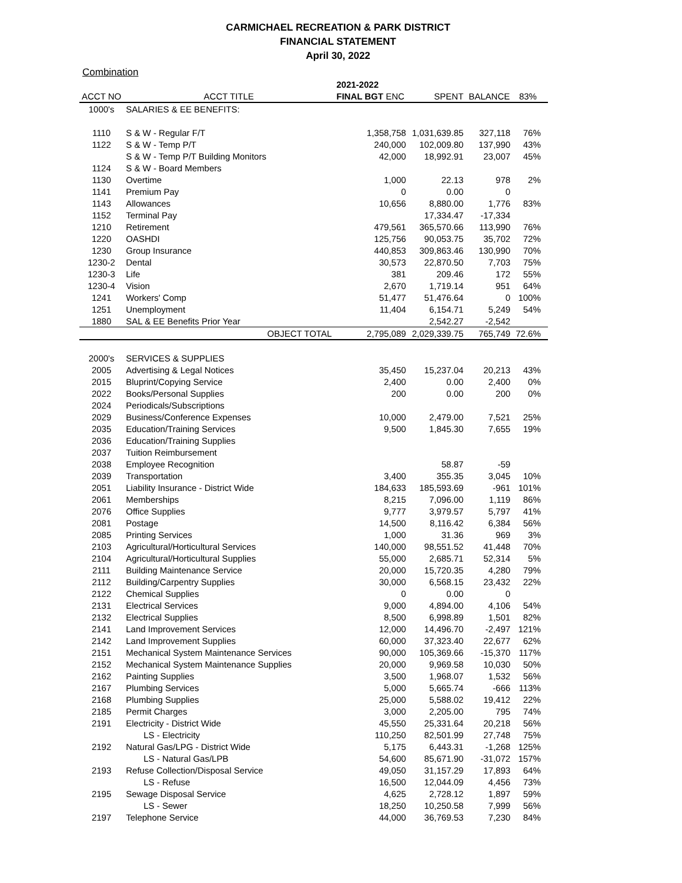CARMICHAEL RECREATION & PARK DISTRICT
FINANCIAL STATEMENT
April 30, 2022
Combination
| | | 2021-2022 | | | | |
| --- | --- | --- | --- | --- | --- | --- |
| ACCT NO | ACCT TITLE | FINAL BGT ENC | SPENT | BALANCE | 83% | |
| 1000's | SALARIES & EE BENEFITS: | | | | | |
| 1110 | S & W - Regular F/T | 1,358,758 | 1,031,639.85 | 327,118 | 76% | |
| 1122 | S & W - Temp P/T | 240,000 | 102,009.80 | 137,990 | 43% | |
| | S & W - Temp P/T Building Monitors | 42,000 | 18,992.91 | 23,007 | 45% | |
| 1124 | S & W - Board Members | | | | | |
| 1130 | Overtime | 1,000 | 22.13 | 978 | 2% | |
| 1141 | Premium Pay | 0 | 0.00 | 0 | | |
| 1143 | Allowances | 10,656 | 8,880.00 | 1,776 | 83% | |
| 1152 | Terminal Pay | | 17,334.47 | -17,334 | | |
| 1210 | Retirement | 479,561 | 365,570.66 | 113,990 | 76% | |
| 1220 | OASHDI | 125,756 | 90,053.75 | 35,702 | 72% | |
| 1230 | Group Insurance | 440,853 | 309,863.46 | 130,990 | 70% | |
| 1230-2 | Dental | 30,573 | 22,870.50 | 7,703 | 75% | |
| 1230-3 | Life | 381 | 209.46 | 172 | 55% | |
| 1230-4 | Vision | 2,670 | 1,719.14 | 951 | 64% | |
| 1241 | Workers' Comp | 51,477 | 51,476.64 | 0 | 100% | |
| 1251 | Unemployment | 11,404 | 6,154.71 | 5,249 | 54% | |
| 1880 | SAL & EE Benefits Prior Year | | 2,542.27 | -2,542 | | |
| | OBJECT TOTAL | 2,795,089 | 2,029,339.75 | 765,749 | 72.6% | |
| 2000's | SERVICES & SUPPLIES | | | | | |
| 2005 | Advertising & Legal Notices | 35,450 | 15,237.04 | 20,213 | 43% | |
| 2015 | Bluprint/Copying Service | 2,400 | 0.00 | 2,400 | 0% | |
| 2022 | Books/Personal Supplies | 200 | 0.00 | 200 | 0% | |
| 2024 | Periodicals/Subscriptions | | | | | |
| 2029 | Business/Conference Expenses | 10,000 | 2,479.00 | 7,521 | 25% | |
| 2035 | Education/Training Services | 9,500 | 1,845.30 | 7,655 | 19% | |
| 2036 | Education/Training Supplies | | | | | |
| 2037 | Tuition Reimbursement | | | | | |
| 2038 | Employee Recognition | | 58.87 | -59 | | |
| 2039 | Transportation | 3,400 | 355.35 | 3,045 | 10% | |
| 2051 | Liability Insurance - District Wide | 184,633 | 185,593.69 | -961 | 101% | |
| 2061 | Memberships | 8,215 | 7,096.00 | 1,119 | 86% | |
| 2076 | Office Supplies | 9,777 | 3,979.57 | 5,797 | 41% | |
| 2081 | Postage | 14,500 | 8,116.42 | 6,384 | 56% | |
| 2085 | Printing Services | 1,000 | 31.36 | 969 | 3% | |
| 2103 | Agricultural/Horticultural Services | 140,000 | 98,551.52 | 41,448 | 70% | |
| 2104 | Agricultural/Horticultural Supplies | 55,000 | 2,685.71 | 52,314 | 5% | |
| 2111 | Building Maintenance Service | 20,000 | 15,720.35 | 4,280 | 79% | |
| 2112 | Building/Carpentry Supplies | 30,000 | 6,568.15 | 23,432 | 22% | |
| 2122 | Chemical Supplies | 0 | 0.00 | 0 | | |
| 2131 | Electrical Services | 9,000 | 4,894.00 | 4,106 | 54% | |
| 2132 | Electrical Supplies | 8,500 | 6,998.89 | 1,501 | 82% | |
| 2141 | Land Improvement Services | 12,000 | 14,496.70 | -2,497 | 121% | |
| 2142 | Land Improvement Supplies | 60,000 | 37,323.40 | 22,677 | 62% | |
| 2151 | Mechanical System Maintenance Services | 90,000 | 105,369.66 | -15,370 | 117% | |
| 2152 | Mechanical System Maintenance Supplies | 20,000 | 9,969.58 | 10,030 | 50% | |
| 2162 | Painting Supplies | 3,500 | 1,968.07 | 1,532 | 56% | |
| 2167 | Plumbing Services | 5,000 | 5,665.74 | -666 | 113% | |
| 2168 | Plumbing Supplies | 25,000 | 5,588.02 | 19,412 | 22% | |
| 2185 | Permit Charges | 3,000 | 2,205.00 | 795 | 74% | |
| 2191 | Electricity - District Wide | 45,550 | 25,331.64 | 20,218 | 56% | |
| | LS - Electricity | 110,250 | 82,501.99 | 27,748 | 75% | |
| 2192 | Natural Gas/LPG - District Wide | 5,175 | 6,443.31 | -1,268 | 125% | |
| | LS - Natural Gas/LPB | 54,600 | 85,671.90 | -31,072 | 157% | |
| 2193 | Refuse Collection/Disposal Service | 49,050 | 31,157.29 | 17,893 | 64% | |
| | LS - Refuse | 16,500 | 12,044.09 | 4,456 | 73% | |
| 2195 | Sewage Disposal Service | 4,625 | 2,728.12 | 1,897 | 59% | |
| | LS - Sewer | 18,250 | 10,250.58 | 7,999 | 56% | |
| 2197 | Telephone Service | 44,000 | 36,769.53 | 7,230 | 84% | |